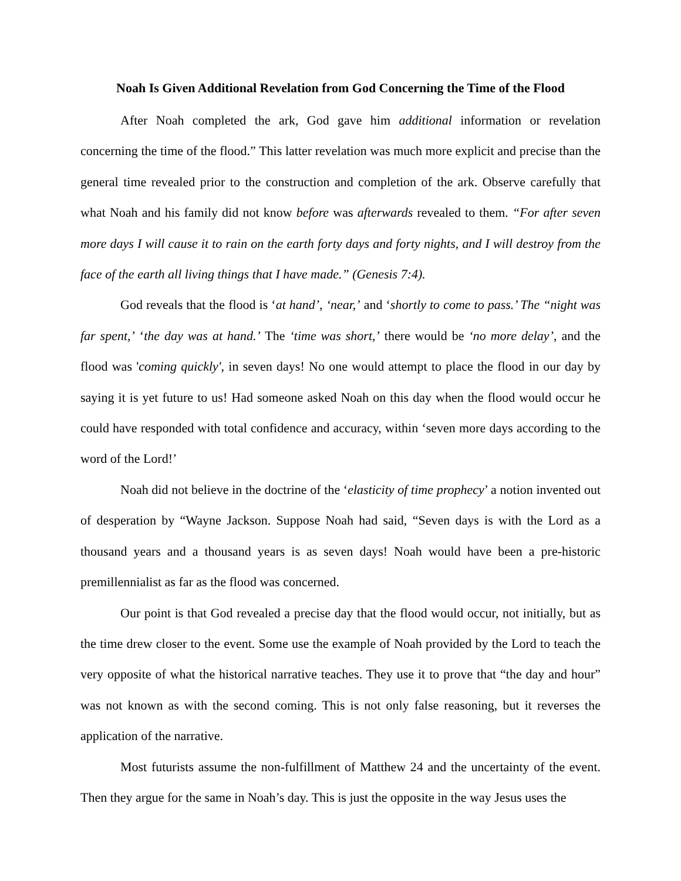Noah Is Given Additional Revelation from God Concerning the Time of the Flood
After Noah completed the ark, God gave him additional information or revelation concerning the time of the flood.” This latter revelation was much more explicit and precise than the general time revealed prior to the construction and completion of the ark. Observe carefully that what Noah and his family did not know before was afterwards revealed to them. “For after seven more days I will cause it to rain on the earth forty days and forty nights, and I will destroy from the face of the earth all living things that I have made.” (Genesis 7:4).
God reveals that the flood is ‘at hand’, ‘near,’ and ‘shortly to come to pass.’ The “night was far spent,’ ‘the day was at hand.’ The ‘time was short,’ there would be ‘no more delay’, and the flood was 'coming quickly', in seven days! No one would attempt to place the flood in our day by saying it is yet future to us! Had someone asked Noah on this day when the flood would occur he could have responded with total confidence and accuracy, within ‘seven more days according to the word of the Lord!’
Noah did not believe in the doctrine of the ‘elasticity of time prophecy’ a notion invented out of desperation by “Wayne Jackson. Suppose Noah had said, “Seven days is with the Lord as a thousand years and a thousand years is as seven days! Noah would have been a pre-historic premillennialist as far as the flood was concerned.
Our point is that God revealed a precise day that the flood would occur, not initially, but as the time drew closer to the event. Some use the example of Noah provided by the Lord to teach the very opposite of what the historical narrative teaches. They use it to prove that “the day and hour” was not known as with the second coming. This is not only false reasoning, but it reverses the application of the narrative.
Most futurists assume the non-fulfillment of Matthew 24 and the uncertainty of the event. Then they argue for the same in Noah’s day. This is just the opposite in the way Jesus uses the